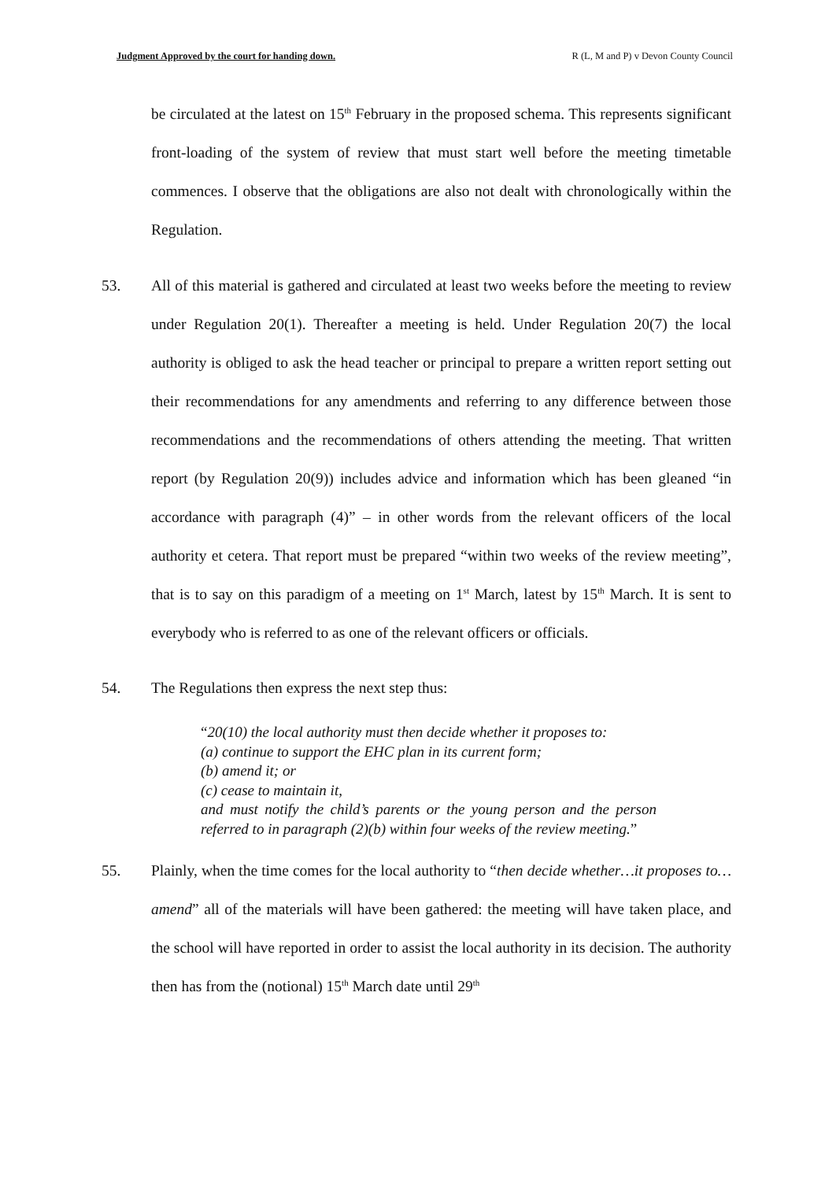Judgment Approved by the court for handing down. R (L, M and P) v Devon County Council
be circulated at the latest on 15<sup>th</sup> February in the proposed schema. This represents significant front-loading of the system of review that must start well before the meeting timetable commences. I observe that the obligations are also not dealt with chronologically within the Regulation.
53. All of this material is gathered and circulated at least two weeks before the meeting to review under Regulation 20(1). Thereafter a meeting is held. Under Regulation 20(7) the local authority is obliged to ask the head teacher or principal to prepare a written report setting out their recommendations for any amendments and referring to any difference between those recommendations and the recommendations of others attending the meeting. That written report (by Regulation 20(9)) includes advice and information which has been gleaned “in accordance with paragraph (4)” – in other words from the relevant officers of the local authority et cetera. That report must be prepared “within two weeks of the review meeting”, that is to say on this paradigm of a meeting on 1<sup>st</sup> March, latest by 15<sup>th</sup> March. It is sent to everybody who is referred to as one of the relevant officers or officials.
54. The Regulations then express the next step thus:
“20(10) the local authority must then decide whether it proposes to:
(a) continue to support the EHC plan in its current form;
(b) amend it; or
(c) cease to maintain it,
and must notify the child’s parents or the young person and the person referred to in paragraph (2)(b) within four weeks of the review meeting.”
55. Plainly, when the time comes for the local authority to “then decide whether…it proposes to…amend” all of the materials will have been gathered: the meeting will have taken place, and the school will have reported in order to assist the local authority in its decision. The authority then has from the (notional) 15<sup>th</sup> March date until 29<sup>th</sup>